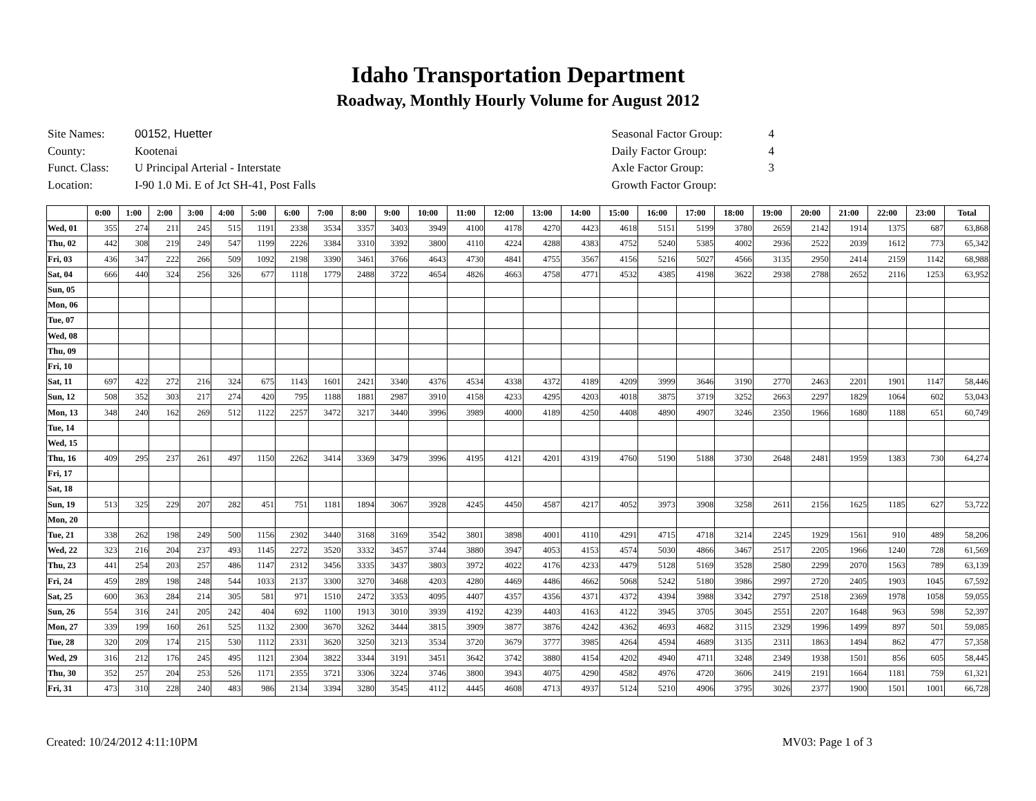Idaho Transportation Department
Roadway, Monthly Hourly Volume for August 2012
| Site Names: | 00152, Huetter |
| County: | Kootenai |
| Funct. Class: | U Principal Arterial - Interstate |
| Location: | I-90 1.0 Mi. E of Jct SH-41, Post Falls |
| Seasonal Factor Group: | 4 |
| Daily Factor Group: | 4 |
| Axle Factor Group: | 3 |
| Growth Factor Group: | |
| | 0:00 | 1:00 | 2:00 | 3:00 | 4:00 | 5:00 | 6:00 | 7:00 | 8:00 | 9:00 | 10:00 | 11:00 | 12:00 | 13:00 | 14:00 | 15:00 | 16:00 | 17:00 | 18:00 | 19:00 | 20:00 | 21:00 | 22:00 | 23:00 | Total |
| --- | --- | --- | --- | --- | --- | --- | --- | --- | --- | --- | --- | --- | --- | --- | --- | --- | --- | --- | --- | --- | --- | --- | --- | --- | --- |
| Wed, 01 | 355 | 274 | 211 | 245 | 515 | 1191 | 2338 | 3534 | 3357 | 3403 | 3949 | 4100 | 4178 | 4270 | 4423 | 4618 | 5151 | 5199 | 3780 | 2659 | 2142 | 1914 | 1375 | 687 | 63,868 |
| Thu, 02 | 442 | 308 | 219 | 249 | 547 | 1199 | 2226 | 3384 | 3310 | 3392 | 3800 | 4110 | 4224 | 4288 | 4383 | 4752 | 5240 | 5385 | 4002 | 2936 | 2522 | 2039 | 1612 | 773 | 65,342 |
| Fri, 03 | 436 | 347 | 222 | 266 | 509 | 1092 | 2198 | 3390 | 3461 | 3766 | 4643 | 4730 | 4841 | 4755 | 3567 | 4156 | 5216 | 5027 | 4566 | 3135 | 2950 | 2414 | 2159 | 1142 | 68,988 |
| Sat, 04 | 666 | 440 | 324 | 256 | 326 | 677 | 1118 | 1779 | 2488 | 3722 | 4654 | 4826 | 4663 | 4758 | 4771 | 4532 | 4385 | 4198 | 3622 | 2938 | 2788 | 2652 | 2116 | 1253 | 63,952 |
| Sun, 05 | | | | | | | | | | | | | | | | | | | | | | | | | |
| Mon, 06 | | | | | | | | | | | | | | | | | | | | | | | | | |
| Tue, 07 | | | | | | | | | | | | | | | | | | | | | | | | | |
| Wed, 08 | | | | | | | | | | | | | | | | | | | | | | | | | |
| Thu, 09 | | | | | | | | | | | | | | | | | | | | | | | | | |
| Fri, 10 | | | | | | | | | | | | | | | | | | | | | | | | | |
| Sat, 11 | 697 | 422 | 272 | 216 | 324 | 675 | 1143 | 1601 | 2421 | 3340 | 4376 | 4534 | 4338 | 4372 | 4189 | 4209 | 3999 | 3646 | 3190 | 2770 | 2463 | 2201 | 1901 | 1147 | 58,446 |
| Sun, 12 | 508 | 352 | 303 | 217 | 274 | 420 | 795 | 1188 | 1881 | 2987 | 3910 | 4158 | 4233 | 4295 | 4203 | 4018 | 3875 | 3719 | 3252 | 2663 | 2297 | 1829 | 1064 | 602 | 53,043 |
| Mon, 13 | 348 | 240 | 162 | 269 | 512 | 1122 | 2257 | 3472 | 3217 | 3440 | 3996 | 3989 | 4000 | 4189 | 4250 | 4408 | 4890 | 4907 | 3246 | 2350 | 1966 | 1680 | 1188 | 651 | 60,749 |
| Tue, 14 | | | | | | | | | | | | | | | | | | | | | | | | | |
| Wed, 15 | | | | | | | | | | | | | | | | | | | | | | | | | |
| Thu, 16 | 409 | 295 | 237 | 261 | 497 | 1150 | 2262 | 3414 | 3369 | 3479 | 3996 | 4195 | 4121 | 4201 | 4319 | 4760 | 5190 | 5188 | 3730 | 2648 | 2481 | 1959 | 1383 | 730 | 64,274 |
| Fri, 17 | | | | | | | | | | | | | | | | | | | | | | | | | |
| Sat, 18 | | | | | | | | | | | | | | | | | | | | | | | | | |
| Sun, 19 | 513 | 325 | 229 | 207 | 282 | 451 | 751 | 1181 | 1894 | 3067 | 3928 | 4245 | 4450 | 4587 | 4217 | 4052 | 3973 | 3908 | 3258 | 2611 | 2156 | 1625 | 1185 | 627 | 53,722 |
| Mon, 20 | | | | | | | | | | | | | | | | | | | | | | | | | |
| Tue, 21 | 338 | 262 | 198 | 249 | 500 | 1156 | 2302 | 3440 | 3168 | 3169 | 3542 | 3801 | 3898 | 4001 | 4110 | 4291 | 4715 | 4718 | 3214 | 2245 | 1929 | 1561 | 910 | 489 | 58,206 |
| Wed, 22 | 323 | 216 | 204 | 237 | 493 | 1145 | 2272 | 3520 | 3332 | 3457 | 3744 | 3880 | 3947 | 4053 | 4153 | 4574 | 5030 | 4866 | 3467 | 2517 | 2205 | 1966 | 1240 | 728 | 61,569 |
| Thu, 23 | 441 | 254 | 203 | 257 | 486 | 1147 | 2312 | 3456 | 3335 | 3437 | 3803 | 3972 | 4022 | 4176 | 4233 | 4479 | 5128 | 5169 | 3528 | 2580 | 2299 | 2070 | 1563 | 789 | 63,139 |
| Fri, 24 | 459 | 289 | 198 | 248 | 544 | 1033 | 2137 | 3300 | 3270 | 3468 | 4203 | 4280 | 4469 | 4486 | 4662 | 5068 | 5242 | 5180 | 3986 | 2997 | 2720 | 2405 | 1903 | 1045 | 67,592 |
| Sat, 25 | 600 | 363 | 284 | 214 | 305 | 581 | 971 | 1510 | 2472 | 3353 | 4095 | 4407 | 4357 | 4356 | 4371 | 4372 | 4394 | 3988 | 3342 | 2797 | 2518 | 2369 | 1978 | 1058 | 59,055 |
| Sun, 26 | 554 | 316 | 241 | 205 | 242 | 404 | 692 | 1100 | 1913 | 3010 | 3939 | 4192 | 4239 | 4403 | 4163 | 4122 | 3945 | 3705 | 3045 | 2551 | 2207 | 1648 | 963 | 598 | 52,397 |
| Mon, 27 | 339 | 199 | 160 | 261 | 525 | 1132 | 2300 | 3670 | 3262 | 3444 | 3815 | 3909 | 3877 | 3876 | 4242 | 4362 | 4693 | 4682 | 3115 | 2329 | 1996 | 1499 | 897 | 501 | 59,085 |
| Tue, 28 | 320 | 209 | 174 | 215 | 530 | 1112 | 2331 | 3620 | 3250 | 3213 | 3534 | 3720 | 3679 | 3777 | 3985 | 4264 | 4594 | 4689 | 3135 | 2311 | 1863 | 1494 | 862 | 477 | 57,358 |
| Wed, 29 | 316 | 212 | 176 | 245 | 495 | 1121 | 2304 | 3822 | 3344 | 3191 | 3451 | 3642 | 3742 | 3880 | 4154 | 4202 | 4940 | 4711 | 3248 | 2349 | 1938 | 1501 | 856 | 605 | 58,445 |
| Thu, 30 | 352 | 257 | 204 | 253 | 526 | 1171 | 2355 | 3721 | 3306 | 3224 | 3746 | 3800 | 3943 | 4075 | 4290 | 4582 | 4976 | 4720 | 3606 | 2419 | 2191 | 1664 | 1181 | 759 | 61,321 |
| Fri, 31 | 473 | 310 | 228 | 240 | 483 | 986 | 2134 | 3394 | 3280 | 3545 | 4112 | 4445 | 4608 | 4713 | 4937 | 5124 | 5210 | 4906 | 3795 | 3026 | 2377 | 1900 | 1501 | 1001 | 66,728 |
Created: 10/24/2012 4:11:10PM MV03: Page 1 of 3